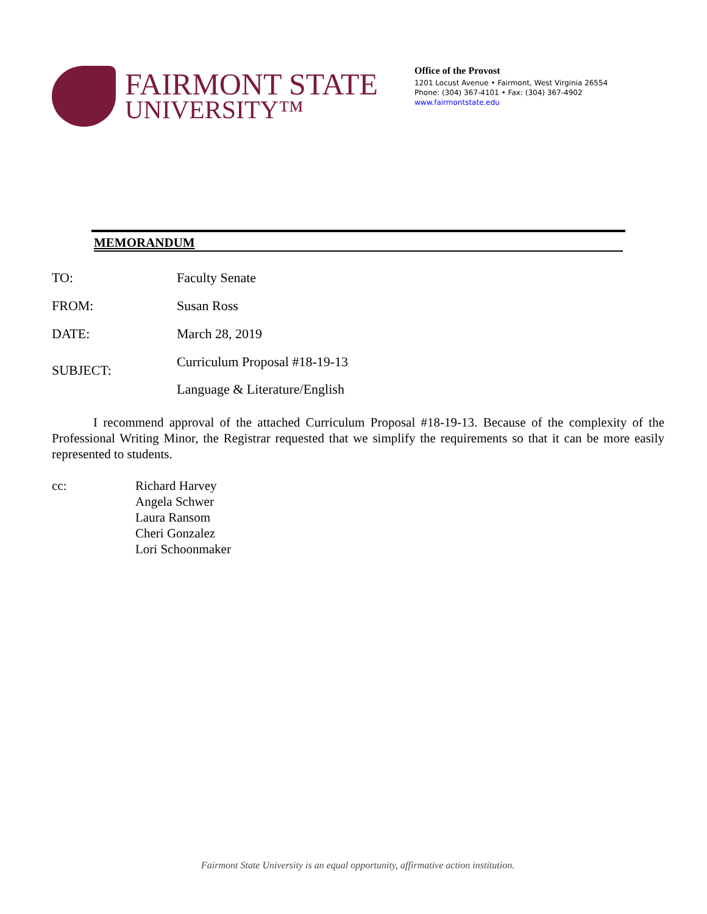FAIRMONT STATE
UNIVERSITY™
Office of the Provost
1201 Locust Avenue • Fairmont, West Virginia 26554
Phone: (304) 367-4101 • Fax: (304) 367-4902
www.fairmontstate.edu
MEMORANDUM
TO: Faculty Senate
FROM: Susan Ross
DATE: March 28, 2019
SUBJECT:
Curriculum Proposal #18-19-13
Language & Literature/English
I recommend approval of the attached Curriculum Proposal #18-19-13. Because of the complexity of the Professional Writing Minor, the Registrar requested that we simplify the requirements so that it can be more easily represented to students.
cc: Richard Harvey
Angela Schwer
Laura Ransom
Cheri Gonzalez
Lori Schoonmaker
Fairmont State University is an equal opportunity, affirmative action institution.